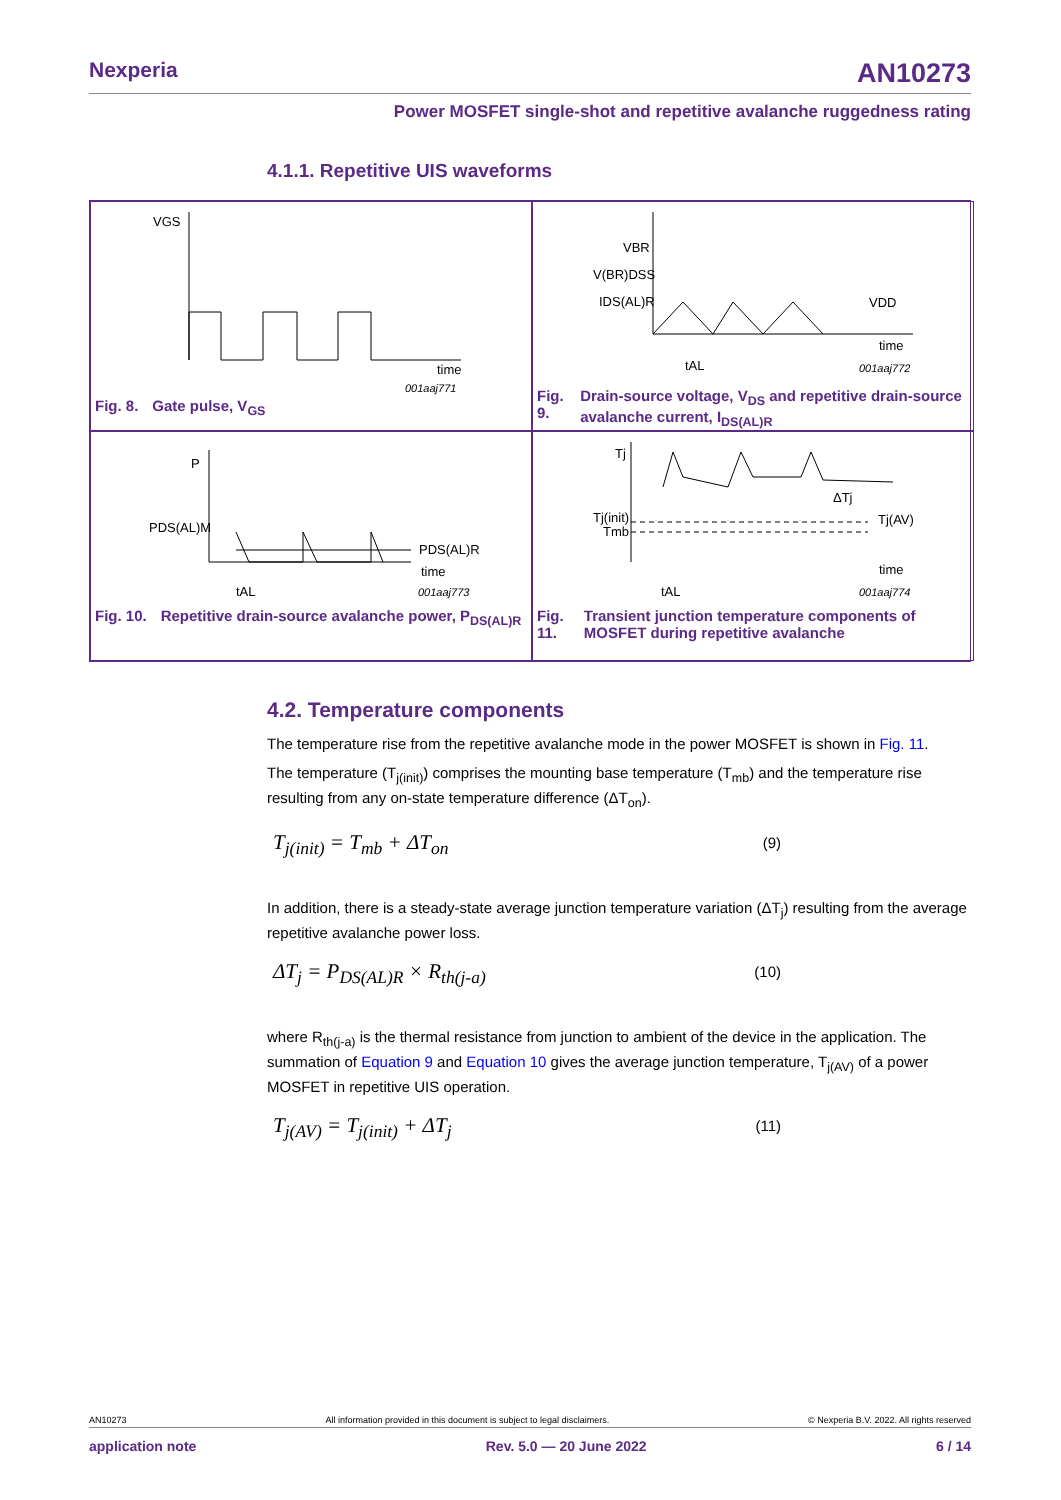Nexperia AN10273
Power MOSFET single-shot and repetitive avalanche ruggedness rating
4.1.1. Repetitive UIS waveforms
VGS
time
001aaj771
Fig. 8. Gate pulse, V<sub>GS</sub>
VBR
V(BR)DSS
IDS(AL)R
VDD
time
tAL
001aaj772
Fig. 9. Drain-source voltage, V<sub>DS</sub> and repetitive drain-source avalanche current, I<sub>DS(AL)R</sub>
P
PDS(AL)M
PDS(AL)R
time
tAL
001aaj773
Fig. 10. Repetitive drain-source avalanche power, P<sub>DS(AL)R</sub>
Tj
Tj(init)
Tmb
ΔTj
Tj(AV)
time
tAL
001aaj774
Fig. 11. Transient junction temperature components of MOSFET during repetitive avalanche
4.2. Temperature components
The temperature rise from the repetitive avalanche mode in the power MOSFET is shown in Fig. 11.
The temperature (T<sub>j(init)</sub>) comprises the mounting base temperature (T<sub>mb</sub>) and the temperature rise resulting from any on-state temperature difference (ΔT<sub>on</sub>).
T<sub>j(init)</sub> = T<sub>mb</sub> + ΔT<sub>on</sub> (9)
In addition, there is a steady-state average junction temperature variation (ΔT<sub>j</sub>) resulting from the average repetitive avalanche power loss.
ΔT<sub>j</sub> = P<sub>DS(AL)R</sub> × R<sub>th(j-a)</sub> (10)
where R<sub>th(j-a)</sub> is the thermal resistance from junction to ambient of the device in the application. The summation of Equation 9 and Equation 10 gives the average junction temperature, T<sub>j(AV)</sub> of a power MOSFET in repetitive UIS operation.
T<sub>j(AV)</sub> = T<sub>j(init)</sub> + ΔT<sub>j</sub> (11)
AN10273 All information provided in this document is subject to legal disclaimers. © Nexperia B.V. 2022. All rights reserved
application note Rev. 5.0 — 20 June 2022 6 / 14